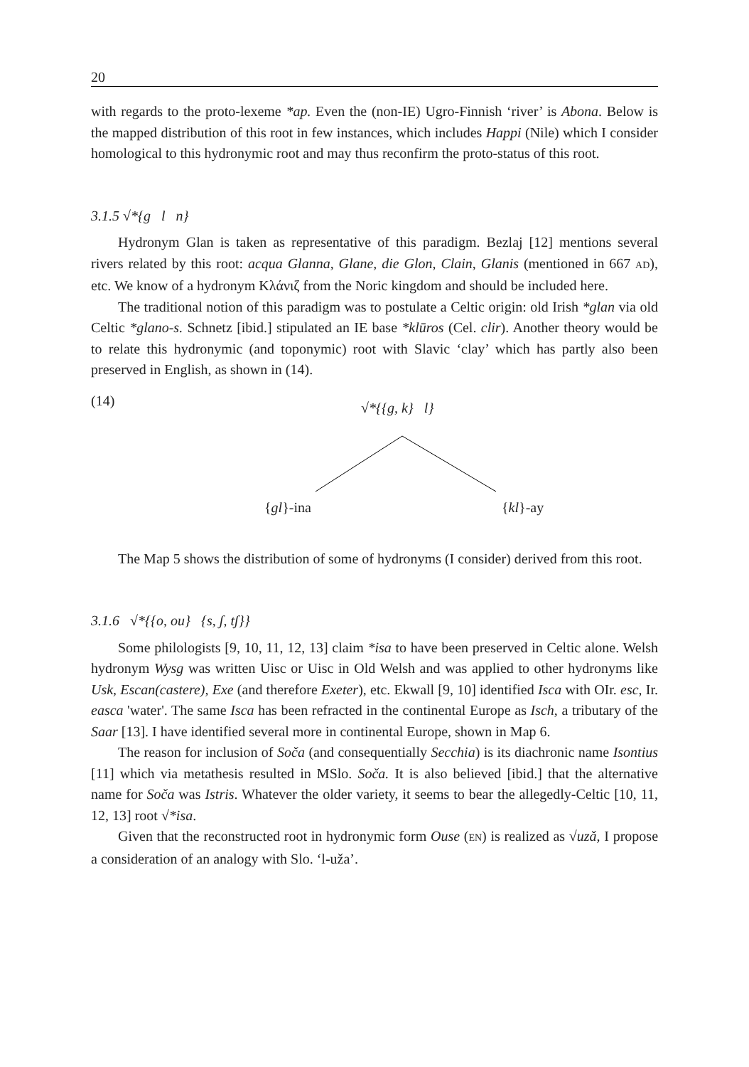20
with regards to the proto-lexeme *ap. Even the (non-IE) Ugro-Finnish ‘river’ is Abona. Below is the mapped distribution of this root in few instances, which includes Happi (Nile) which I consider homological to this hydronymic root and may thus reconfirm the proto-status of this root.
3.1.5 √*{g l n}
Hydronym Glan is taken as representative of this paradigm. Bezlaj [12] mentions several rivers related by this root: acqua Glanna, Glane, die Glon, Clain, Glanis (mentioned in 667 AD), etc. We know of a hydronym Κλάνιζ from the Noric kingdom and should be included here.
The traditional notion of this paradigm was to postulate a Celtic origin: old Irish *glan via old Celtic *glano-s. Schnetz [ibid.] stipulated an IE base *klūros (Cel. clir). Another theory would be to relate this hydronymic (and toponymic) root with Slavic ‘clay’ which has partly also been preserved in English, as shown in (14).
(14) √*{{g, k} l}
{gl}-ina {kl}-ay
The Map 5 shows the distribution of some of hydronyms (I consider) derived from this root.
3.1.6 √*{{o, ou} {s, ʃ, tʃ}}
Some philologists [9, 10, 11, 12, 13] claim *isa to have been preserved in Celtic alone. Welsh hydronym Wysg was written Uisc or Uisc in Old Welsh and was applied to other hydronyms like Usk, Escan(castere), Exe (and therefore Exeter), etc. Ekwall [9, 10] identified Isca with OIr. esc, Ir. easca 'water'. The same Isca has been refracted in the continental Europe as Isch, a tributary of the Saar [13]. I have identified several more in continental Europe, shown in Map 6.
The reason for inclusion of Soča (and consequentially Secchia) is its diachronic name Isontius [11] which via metathesis resulted in MSlo. Soča. It is also believed [ibid.] that the alternative name for Soča was Istris. Whatever the older variety, it seems to bear the allegedly-Celtic [10, 11, 12, 13] root √*isa.
Given that the reconstructed root in hydronymic form Ouse (EN) is realized as √uzǎ, I propose a consideration of an analogy with Slo. ‘l-uža’.